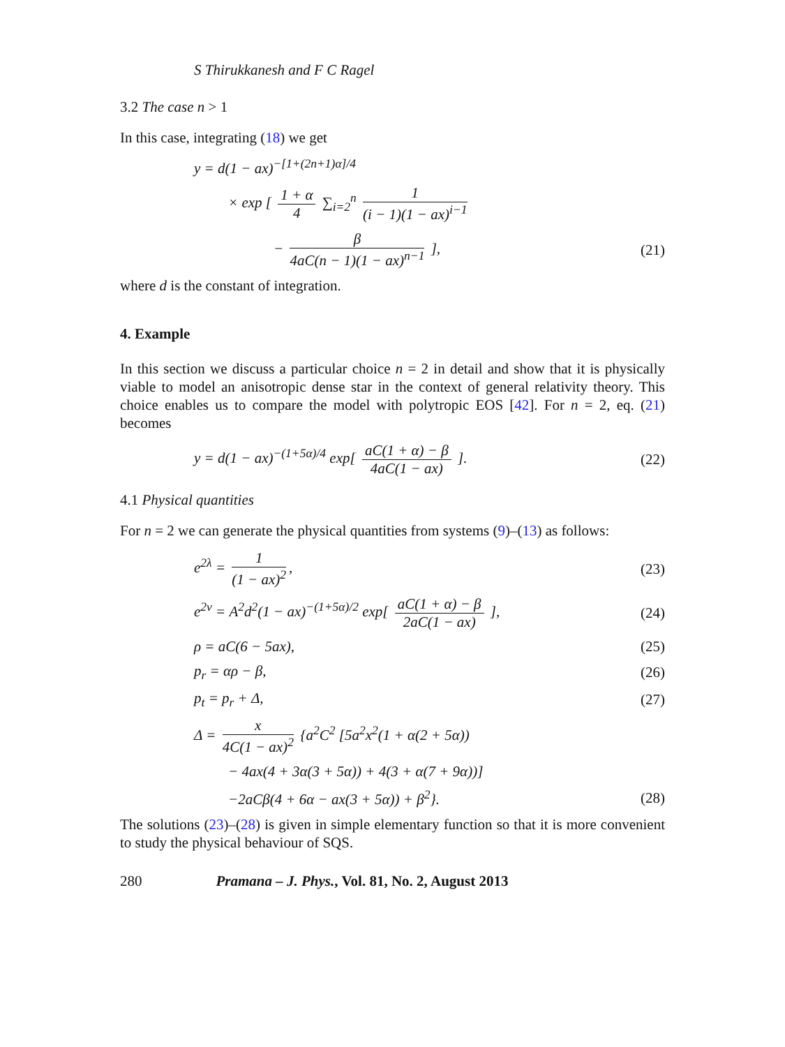S Thirukkanesh and F C Ragel
3.2 The case n > 1
In this case, integrating (18) we get
y = d(1 − ax)<sup>−[1+(2n+1)α]/4</sup>
× exp [ 1 + α 4 ∑<sub>i=2</sub><sup>n</sup> 1 (i − 1)(1 − ax)<sup>i−1</sup>
− β 4aC(n − 1)(1 − ax)<sup>n−1</sup> ],
(21)
where d is the constant of integration.
4. Example
In this section we discuss a particular choice n = 2 in detail and show that it is physically viable to model an anisotropic dense star in the context of general relativity theory. This choice enables us to compare the model with polytropic EOS [42]. For n = 2, eq. (21) becomes
y = d(1 − ax)<sup>−(1+5α)/4</sup> exp[ aC(1 + α) − β 4aC(1 − ax) ].
(22)
4.1 Physical quantities
For n = 2 we can generate the physical quantities from systems (9)–(13) as follows:
e<sup>2λ</sup> = 1 (1 − ax)<sup>2</sup>,
(23)
e<sup>2ν</sup> = A<sup>2</sup>d<sup>2</sup>(1 − ax)<sup>−(1+5α)/2</sup> exp[ aC(1 + α) − β 2aC(1 − ax) ],
(24)
ρ = aC(6 − 5ax),
(25)
p<sub>r</sub> = αρ − β,
(26)
p<sub>t</sub> = p<sub>r</sub> + Δ,
(27)
Δ = x 4C(1 − ax)<sup>2</sup> {a<sup>2</sup>C<sup>2</sup> [5a<sup>2</sup>x<sup>2</sup>(1 + α(2 + 5α))
− 4ax(4 + 3α(3 + 5α)) + 4(3 + α(7 + 9α))]
−2aCβ(4 + 6α − ax(3 + 5α)) + β<sup>2</sup>}.
(28)
The solutions (23)–(28) is given in simple elementary function so that it is more convenient to study the physical behaviour of SQS.
280 Pramana – J. Phys., Vol. 81, No. 2, August 2013